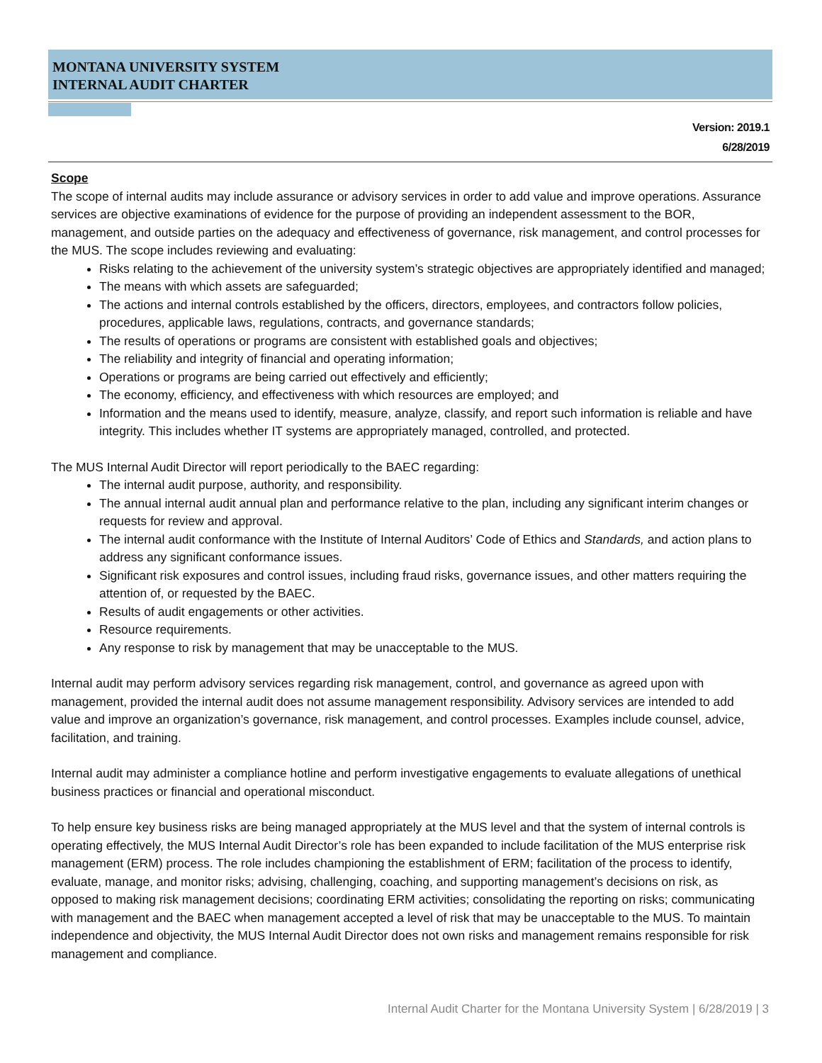MONTANA UNIVERSITY SYSTEM
INTERNAL AUDIT CHARTER
Version: 2019.1
6/28/2019
Scope
The scope of internal audits may include assurance or advisory services in order to add value and improve operations. Assurance services are objective examinations of evidence for the purpose of providing an independent assessment to the BOR, management, and outside parties on the adequacy and effectiveness of governance, risk management, and control processes for the MUS. The scope includes reviewing and evaluating:
Risks relating to the achievement of the university system’s strategic objectives are appropriately identified and managed;
The means with which assets are safeguarded;
The actions and internal controls established by the officers, directors, employees, and contractors follow policies, procedures, applicable laws, regulations, contracts, and governance standards;
The results of operations or programs are consistent with established goals and objectives;
The reliability and integrity of financial and operating information;
Operations or programs are being carried out effectively and efficiently;
The economy, efficiency, and effectiveness with which resources are employed; and
Information and the means used to identify, measure, analyze, classify, and report such information is reliable and have integrity. This includes whether IT systems are appropriately managed, controlled, and protected.
The MUS Internal Audit Director will report periodically to the BAEC regarding:
The internal audit purpose, authority, and responsibility.
The annual internal audit annual plan and performance relative to the plan, including any significant interim changes or requests for review and approval.
The internal audit conformance with the Institute of Internal Auditors’ Code of Ethics and Standards, and action plans to address any significant conformance issues.
Significant risk exposures and control issues, including fraud risks, governance issues, and other matters requiring the attention of, or requested by the BAEC.
Results of audit engagements or other activities.
Resource requirements.
Any response to risk by management that may be unacceptable to the MUS.
Internal audit may perform advisory services regarding risk management, control, and governance as agreed upon with management, provided the internal audit does not assume management responsibility. Advisory services are intended to add value and improve an organization’s governance, risk management, and control processes. Examples include counsel, advice, facilitation, and training.
Internal audit may administer a compliance hotline and perform investigative engagements to evaluate allegations of unethical business practices or financial and operational misconduct.
To help ensure key business risks are being managed appropriately at the MUS level and that the system of internal controls is operating effectively, the MUS Internal Audit Director’s role has been expanded to include facilitation of the MUS enterprise risk management (ERM) process. The role includes championing the establishment of ERM; facilitation of the process to identify, evaluate, manage, and monitor risks; advising, challenging, coaching, and supporting management’s decisions on risk, as opposed to making risk management decisions; coordinating ERM activities; consolidating the reporting on risks; communicating with management and the BAEC when management accepted a level of risk that may be unacceptable to the MUS. To maintain independence and objectivity, the MUS Internal Audit Director does not own risks and management remains responsible for risk management and compliance.
Internal Audit Charter for the Montana University System | 6/28/2019 | 3